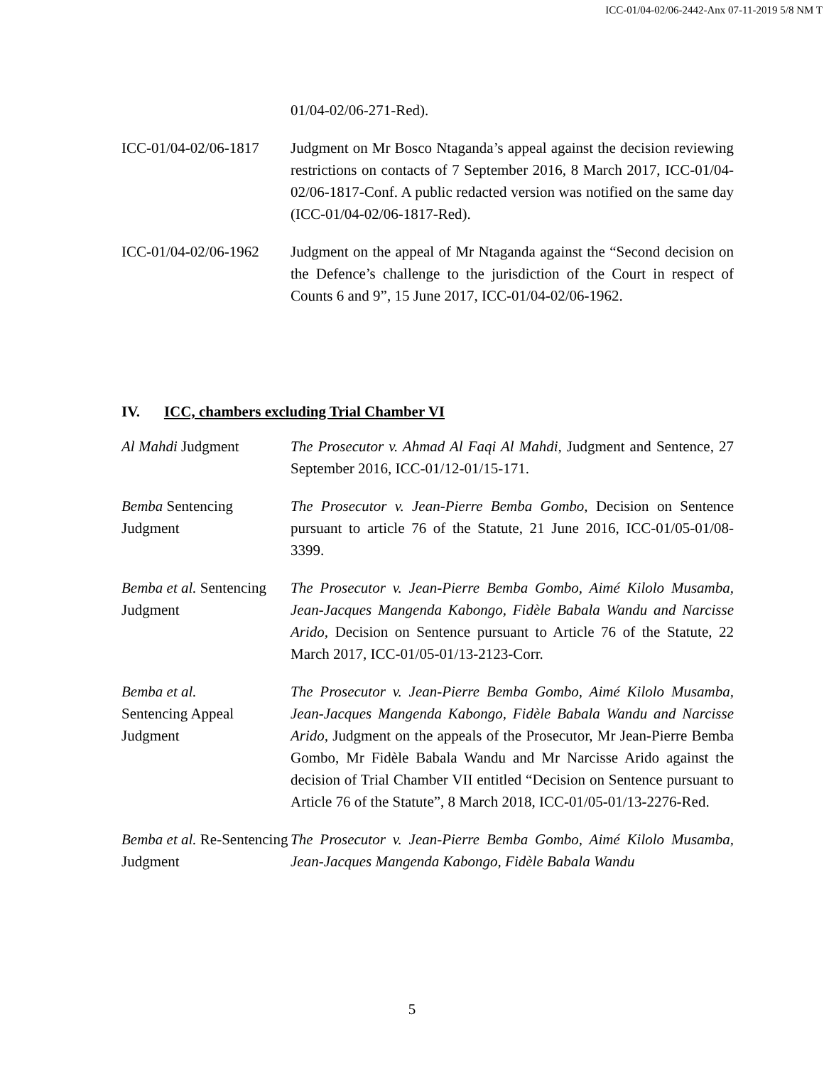ICC-01/04-02/06-2442-Anx 07-11-2019 5/8 NM T
| | 01/04-02/06-271-Red). |
| ICC-01/04-02/06-1817 | Judgment on Mr Bosco Ntaganda’s appeal against the decision reviewing restrictions on contacts of 7 September 2016, 8 March 2017, ICC-01/04-02/06-1817-Conf. A public redacted version was notified on the same day (ICC-01/04-02/06-1817-Red). |
| ICC-01/04-02/06-1962 | Judgment on the appeal of Mr Ntaganda against the “Second decision on the Defence’s challenge to the jurisdiction of the Court in respect of Counts 6 and 9”, 15 June 2017, ICC-01/04-02/06-1962. |
IV. ICC, chambers excluding Trial Chamber VI
| Al Mahdi Judgment | The Prosecutor v. Ahmad Al Faqi Al Mahdi, Judgment and Sentence, 27 September 2016, ICC-01/12-01/15-171. |
| Bemba Sentencing Judgment | The Prosecutor v. Jean-Pierre Bemba Gombo, Decision on Sentence pursuant to article 76 of the Statute, 21 June 2016, ICC-01/05-01/08-3399. |
| Bemba et al. Sentencing Judgment | The Prosecutor v. Jean-Pierre Bemba Gombo, Aimé Kilolo Musamba, Jean-Jacques Mangenda Kabongo, Fidèle Babala Wandu and Narcisse Arido, Decision on Sentence pursuant to Article 76 of the Statute, 22 March 2017, ICC-01/05-01/13-2123-Corr. |
| Bemba et al. Sentencing Appeal Judgment | The Prosecutor v. Jean-Pierre Bemba Gombo, Aimé Kilolo Musamba, Jean-Jacques Mangenda Kabongo, Fidèle Babala Wandu and Narcisse Arido, Judgment on the appeals of the Prosecutor, Mr Jean-Pierre Bemba Gombo, Mr Fidèle Babala Wandu and Mr Narcisse Arido against the decision of Trial Chamber VII entitled “Decision on Sentence pursuant to Article 76 of the Statute”, 8 March 2018, ICC-01/05-01/13-2276-Red. |
| Bemba et al. Re-Sentencing Judgment | The Prosecutor v. Jean-Pierre Bemba Gombo, Aimé Kilolo Musamba, Jean-Jacques Mangenda Kabongo, Fidèle Babala Wandu |
5